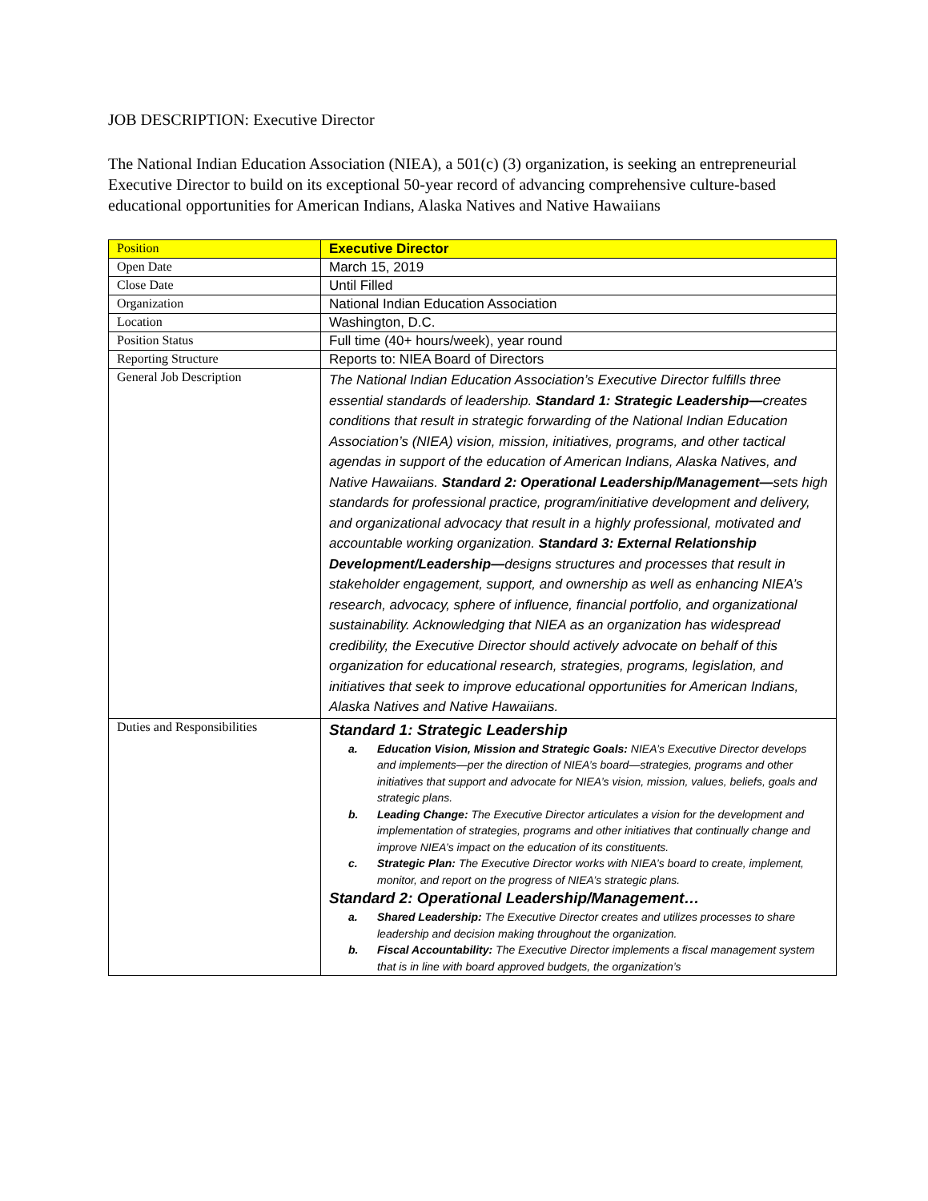JOB DESCRIPTION: Executive Director
The National Indian Education Association (NIEA), a 501(c) (3) organization, is seeking an entrepreneurial Executive Director to build on its exceptional 50-year record of advancing comprehensive culture-based educational opportunities for American Indians, Alaska Natives and Native Hawaiians
| Position | Executive Director |
| Open Date | March 15, 2019 |
| Close Date | Until Filled |
| Organization | National Indian Education Association |
| Location | Washington, D.C. |
| Position Status | Full time (40+ hours/week), year round |
| Reporting Structure | Reports to: NIEA Board of Directors |
| General Job Description | The National Indian Education Association’s Executive Director fulfills three essential standards of leadership. Standard 1: Strategic Leadership— creates conditions that result in strategic forwarding of the National Indian Education Association’s (NIEA) vision, mission, initiatives, programs, and other tactical agendas in support of the education of American Indians, Alaska Natives, and Native Hawaiians. Standard 2: Operational Leadership/Management— sets high standards for professional practice, program/initiative development and delivery, and organizational advocacy that result in a highly professional, motivated and accountable working organization. Standard 3: External Relationship Development/Leadership— designs structures and processes that result in stakeholder engagement, support, and ownership as well as enhancing NIEA’s research, advocacy, sphere of influence, financial portfolio, and organizational sustainability. Acknowledging that NIEA as an organization has widespread credibility, the Executive Director should actively advocate on behalf of this organization for educational research, strategies, programs, legislation, and initiatives that seek to improve educational opportunities for American Indians, Alaska Natives and Native Hawaiians. |
| Duties and Responsibilities | Standard 1: Strategic Leadership a. Education Vision, Mission and Strategic Goals: NIEA’s Executive Director develops and implements—per the direction of NIEA’s board—strategies, programs and other initiatives that support and advocate for NIEA’s vision, mission, values, beliefs, goals and strategic plans. b. Leading Change: The Executive Director articulates a vision for the development and implementation of strategies, programs and other initiatives that continually change and improve NIEA’s impact on the education of its constituents. c. Strategic Plan: The Executive Director works with NIEA’s board to create, implement, monitor, and report on the progress of NIEA’s strategic plans. Standard 2: Operational Leadership/Management… a. Shared Leadership: The Executive Director creates and utilizes processes to share leadership and decision making throughout the organization. b. Fiscal Accountability: The Executive Director implements a fiscal management system that is in line with board approved budgets, the organization’s |